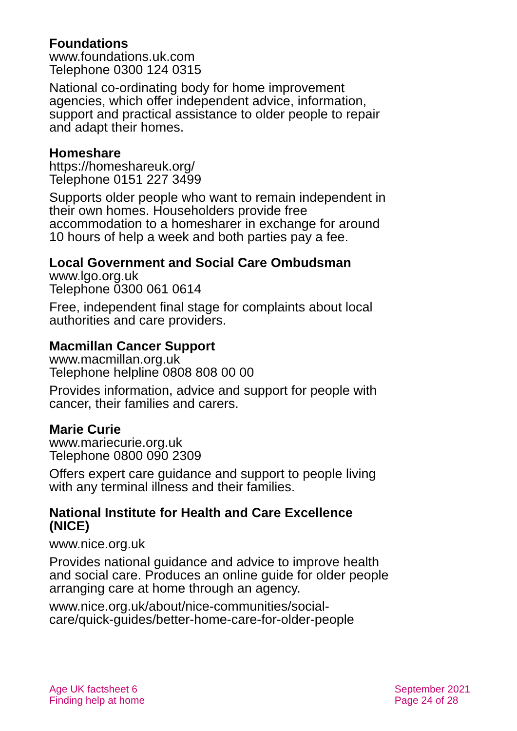Foundations
www.foundations.uk.com
Telephone 0300 124 0315
National co-ordinating body for home improvement agencies, which offer independent advice, information, support and practical assistance to older people to repair and adapt their homes.
Homeshare
https://homeshareuk.org/
Telephone 0151 227 3499
Supports older people who want to remain independent in their own homes. Householders provide free accommodation to a homesharer in exchange for around 10 hours of help a week and both parties pay a fee.
Local Government and Social Care Ombudsman
www.lgo.org.uk
Telephone 0300 061 0614
Free, independent final stage for complaints about local authorities and care providers.
Macmillan Cancer Support
www.macmillan.org.uk
Telephone helpline 0808 808 00 00
Provides information, advice and support for people with cancer, their families and carers.
Marie Curie
www.mariecurie.org.uk
Telephone 0800 090 2309
Offers expert care guidance and support to people living with any terminal illness and their families.
National Institute for Health and Care Excellence (NICE)
www.nice.org.uk
Provides national guidance and advice to improve health and social care. Produces an online guide for older people arranging care at home through an agency.
www.nice.org.uk/about/nice-communities/social-care/quick-guides/better-home-care-for-older-people
Age UK factsheet 6
Finding help at home
September 2021
Page 24 of 28